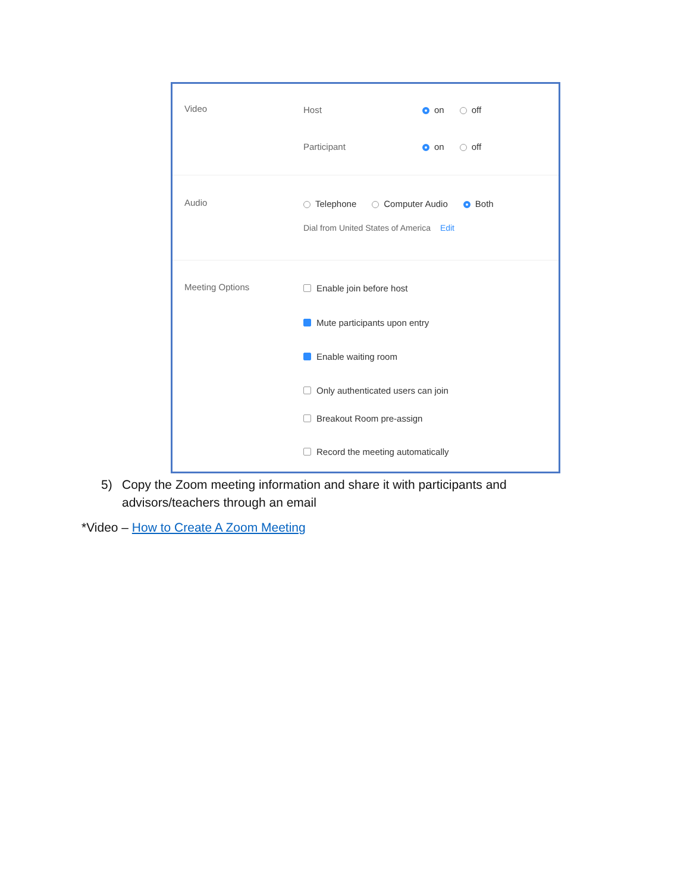Video
Host on off
Participant on off
Audio
Telephone Computer Audio Both
Dial from United States of America Edit
Meeting Options
Enable join before host
Mute participants upon entry
Enable waiting room
Only authenticated users can join
Breakout Room pre-assign
Record the meeting automatically
5) Copy the Zoom meeting information and share it with participants and
advisors/teachers through an email
*Video – How to Create A Zoom Meeting